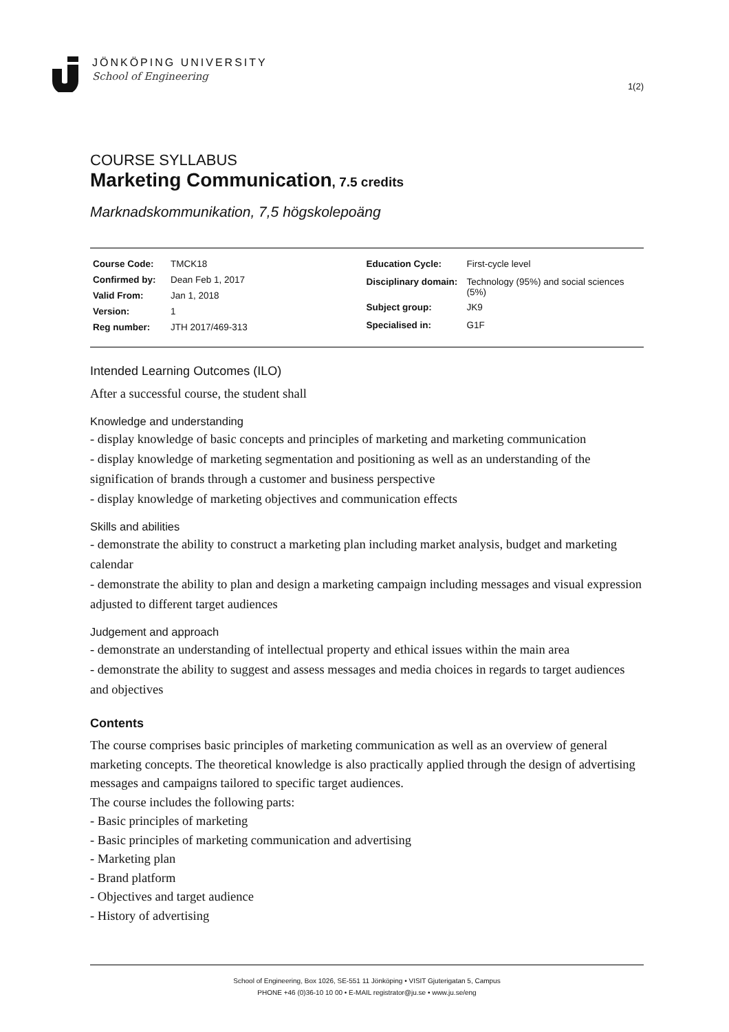JÖNKÖPING UNIVERSITY
School of Engineering
1(2)
COURSE SYLLABUS
Marketing Communication, 7.5 credits
Marknadskommunikation, 7,5 högskolepoäng
| Course Code: | TMCK18 |
| Confirmed by: | Dean Feb 1, 2017 |
| Valid From: | Jan 1, 2018 |
| Version: | 1 |
| Reg number: | JTH 2017/469-313 |
| Education Cycle: | First-cycle level |
| Disciplinary domain: | Technology (95%) and social sciences (5%) |
| Subject group: | JK9 |
| Specialised in: | G1F |
Intended Learning Outcomes (ILO)
After a successful course, the student shall
Knowledge and understanding
- display knowledge of basic concepts and principles of marketing and marketing communication
- display knowledge of marketing segmentation and positioning as well as an understanding of the signification of brands through a customer and business perspective
- display knowledge of marketing objectives and communication effects
Skills and abilities
- demonstrate the ability to construct a marketing plan including market analysis, budget and marketing calendar
- demonstrate the ability to plan and design a marketing campaign including messages and visual expression adjusted to different target audiences
Judgement and approach
- demonstrate an understanding of intellectual property and ethical issues within the main area
- demonstrate the ability to suggest and assess messages and media choices in regards to target audiences and objectives
Contents
The course comprises basic principles of marketing communication as well as an overview of general marketing concepts. The theoretical knowledge is also practically applied through the design of advertising messages and campaigns tailored to specific target audiences.
The course includes the following parts:
- Basic principles of marketing
- Basic principles of marketing communication and advertising
- Marketing plan
- Brand platform
- Objectives and target audience
- History of advertising
School of Engineering, Box 1026, SE-551 11 Jönköping • VISIT Gjuterigatan 5, Campus
PHONE +46 (0)36-10 10 00 • E-MAIL registrator@ju.se • www.ju.se/eng